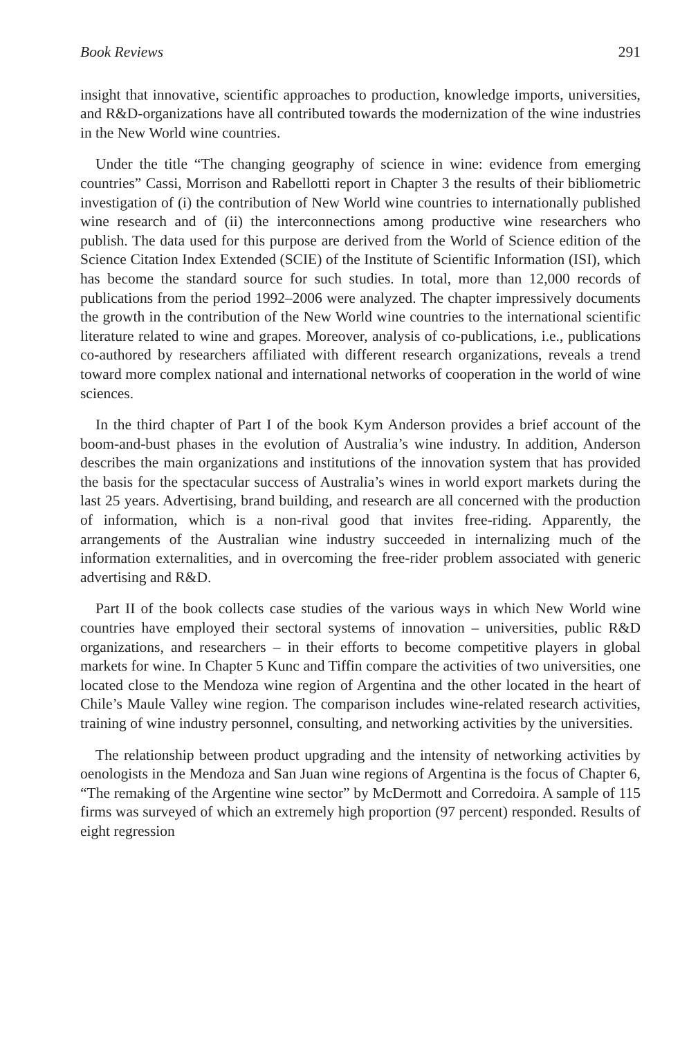Book Reviews 291
insight that innovative, scientific approaches to production, knowledge imports, universities, and R&D-organizations have all contributed towards the modernization of the wine industries in the New World wine countries.
Under the title “The changing geography of science in wine: evidence from emerging countries” Cassi, Morrison and Rabellotti report in Chapter 3 the results of their bibliometric investigation of (i) the contribution of New World wine countries to internationally published wine research and of (ii) the interconnections among productive wine researchers who publish. The data used for this purpose are derived from the World of Science edition of the Science Citation Index Extended (SCIE) of the Institute of Scientific Information (ISI), which has become the standard source for such studies. In total, more than 12,000 records of publications from the period 1992–2006 were analyzed. The chapter impressively documents the growth in the contribution of the New World wine countries to the international scientific literature related to wine and grapes. Moreover, analysis of co-publications, i.e., publications co-authored by researchers affiliated with different research organizations, reveals a trend toward more complex national and international networks of cooperation in the world of wine sciences.
In the third chapter of Part I of the book Kym Anderson provides a brief account of the boom-and-bust phases in the evolution of Australia’s wine industry. In addition, Anderson describes the main organizations and institutions of the innovation system that has provided the basis for the spectacular success of Australia’s wines in world export markets during the last 25 years. Advertising, brand building, and research are all concerned with the production of information, which is a non-rival good that invites free-riding. Apparently, the arrangements of the Australian wine industry succeeded in internalizing much of the information externalities, and in overcoming the free-rider problem associated with generic advertising and R&D.
Part II of the book collects case studies of the various ways in which New World wine countries have employed their sectoral systems of innovation – universities, public R&D organizations, and researchers – in their efforts to become competitive players in global markets for wine. In Chapter 5 Kunc and Tiffin compare the activities of two universities, one located close to the Mendoza wine region of Argentina and the other located in the heart of Chile’s Maule Valley wine region. The comparison includes wine-related research activities, training of wine industry personnel, consulting, and networking activities by the universities.
The relationship between product upgrading and the intensity of networking activities by oenologists in the Mendoza and San Juan wine regions of Argentina is the focus of Chapter 6, “The remaking of the Argentine wine sector” by McDermott and Corredoira. A sample of 115 firms was surveyed of which an extremely high proportion (97 percent) responded. Results of eight regression